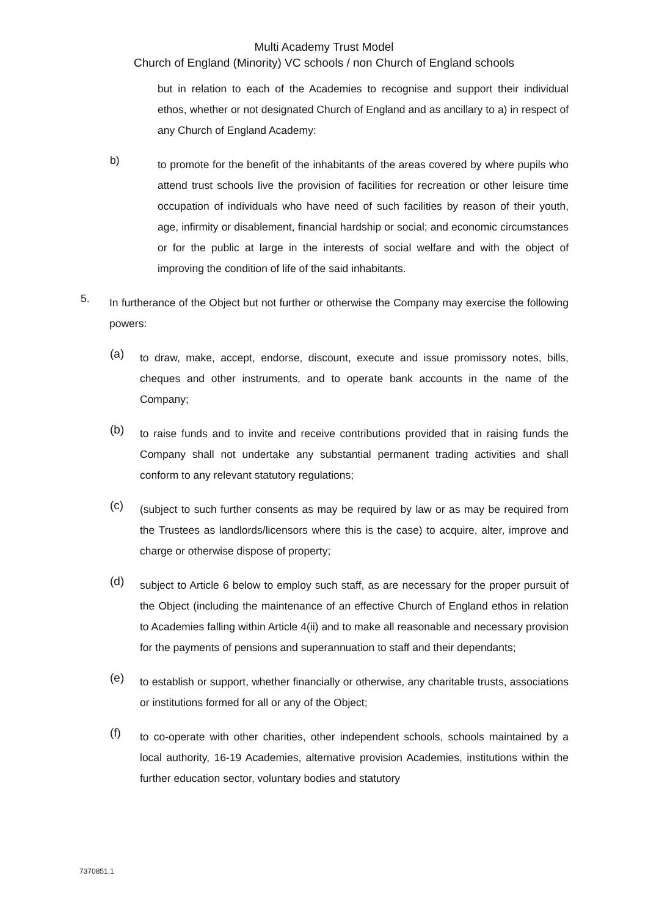Multi Academy Trust Model
Church of England (Minority) VC schools / non Church of England schools
but in relation to each of the Academies to recognise and support their individual ethos, whether or not designated Church of England and as ancillary to a) in respect of any Church of England Academy:
b)
to promote for the benefit of the inhabitants of the areas covered by where pupils who attend trust schools live the provision of facilities for recreation or other leisure time occupation of individuals who have need of such facilities by reason of their youth, age, infirmity or disablement, financial hardship or social; and economic circumstances or for the public at large in the interests of social welfare and with the object of improving the condition of life of the said inhabitants.
5.
In furtherance of the Object but not further or otherwise the Company may exercise the following powers:
(a)
to draw, make, accept, endorse, discount, execute and issue promissory notes, bills, cheques and other instruments, and to operate bank accounts in the name of the Company;
(b)
to raise funds and to invite and receive contributions provided that in raising funds the Company shall not undertake any substantial permanent trading activities and shall conform to any relevant statutory regulations;
(c)
(subject to such further consents as may be required by law or as may be required from the Trustees as landlords/licensors where this is the case) to acquire, alter, improve and charge or otherwise dispose of property;
(d)
subject to Article 6 below to employ such staff, as are necessary for the proper pursuit of the Object (including the maintenance of an effective Church of England ethos in relation to Academies falling within Article 4(ii) and to make all reasonable and necessary provision for the payments of pensions and superannuation to staff and their dependants;
(e)
to establish or support, whether financially or otherwise, any charitable trusts, associations or institutions formed for all or any of the Object;
(f)
to co-operate with other charities, other independent schools, schools maintained by a local authority, 16-19 Academies, alternative provision Academies, institutions within the further education sector, voluntary bodies and statutory
7370851.1